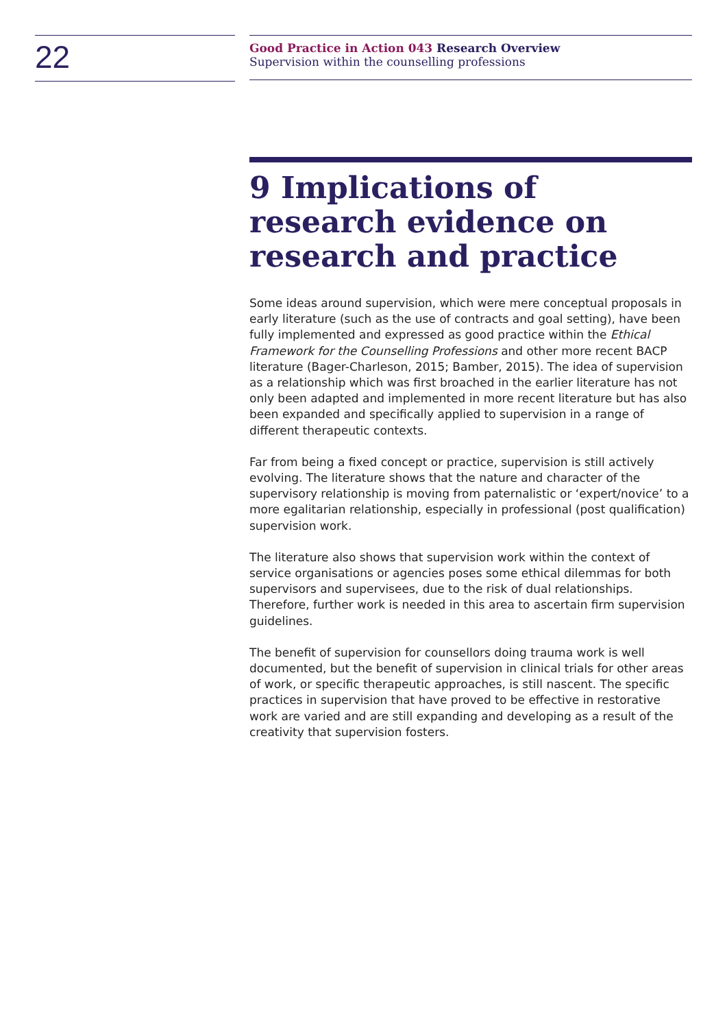22
Good Practice in Action 043 Research Overview
Supervision within the counselling professions
9 Implications of research evidence on research and practice
Some ideas around supervision, which were mere conceptual proposals in early literature (such as the use of contracts and goal setting), have been fully implemented and expressed as good practice within the Ethical Framework for the Counselling Professions and other more recent BACP literature (Bager-Charleson, 2015; Bamber, 2015). The idea of supervision as a relationship which was first broached in the earlier literature has not only been adapted and implemented in more recent literature but has also been expanded and specifically applied to supervision in a range of different therapeutic contexts.
Far from being a fixed concept or practice, supervision is still actively evolving. The literature shows that the nature and character of the supervisory relationship is moving from paternalistic or ‘expert/novice’ to a more egalitarian relationship, especially in professional (post qualification) supervision work.
The literature also shows that supervision work within the context of service organisations or agencies poses some ethical dilemmas for both supervisors and supervisees, due to the risk of dual relationships. Therefore, further work is needed in this area to ascertain firm supervision guidelines.
The benefit of supervision for counsellors doing trauma work is well documented, but the benefit of supervision in clinical trials for other areas of work, or specific therapeutic approaches, is still nascent. The specific practices in supervision that have proved to be effective in restorative work are varied and are still expanding and developing as a result of the creativity that supervision fosters.